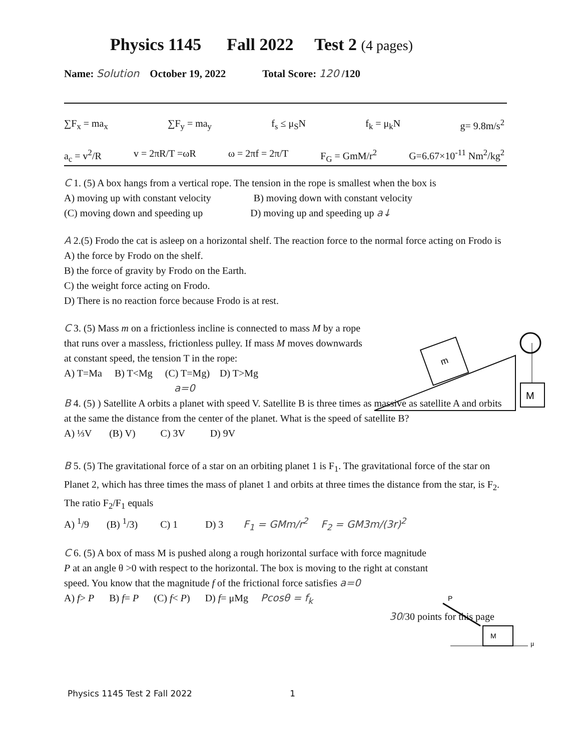Physics 1145 Fall 2022 Test 2 (4 pages)
Name: Solution October 19, 2022 Total Score: 120 /120
∑F<sub>x</sub> = ma<sub>x</sub> ∑F<sub>y</sub> = ma<sub>y</sub> f<sub>s</sub> ≤ μ<sub>S</sub>N f<sub>k</sub> = μ<sub>k</sub>N g= 9.8m/s<sup>2</sup>
a<sub>c</sub> = v<sup>2</sup>/R v = 2πR/T =ωR ω = 2πf = 2π/T F<sub>G</sub> = GmM/r<sup>2</sup> G=6.67×10<sup>-11</sup> Nm<sup>2</sup>/kg<sup>2</sup>
C 1. (5) A box hangs from a vertical rope. The tension in the rope is smallest when the box is
A) moving up with constant velocity B) moving down with constant velocity
(C) moving down and speeding up D) moving up and speeding up a↓
A 2.(5) Frodo the cat is asleep on a horizontal shelf. The reaction force to the normal force acting on Frodo is
A) the force by Frodo on the shelf.
B) the force of gravity by Frodo on the Earth.
C) the weight force acting on Frodo.
D) There is no reaction force because Frodo is at rest.
C 3. (5) Mass m on a frictionless incline is connected to mass M by a rope that runs over a massless, frictionless pulley. If mass M moves downwards at constant speed, the tension T in the rope:
A) T=Ma B) T<Mg (C) T=Mg) D) T>Mg
a=0
B 4. (5) ) Satellite A orbits a planet with speed V. Satellite B is three times as massive as satellite A and orbits at the same the distance from the center of the planet. What is the speed of satellite B?
A) ⅓V (B) V) C) 3V D) 9V
B 5. (5) The gravitational force of a star on an orbiting planet 1 is F<sub>1</sub>. The gravitational force of the star on Planet 2, which has three times the mass of planet 1 and orbits at three times the distance from the star, is F<sub>2</sub>. The ratio F<sub>2</sub>/F<sub>1</sub> equals
A) <sup>1</sup>/9 (B) <sup>1</sup>/3) C) 1 D) 3 F<sub>1</sub> = GMm/r<sup>2</sup> F<sub>2</sub> = GM3m/(3r)<sup>2</sup>
C 6. (5) A box of mass M is pushed along a rough horizontal surface with force magnitude P at an angle θ >0 with respect to the horizontal. The box is moving to the right at constant speed. You know that the magnitude f of the frictional force satisfies a=0
A) f> P B) f= P (C) f< P) D) f= μMg Pcosθ = f<sub>k</sub>
30/30 points for this page
m
M
P
M
μ
Physics 1145 Test 2 Fall 2022 1